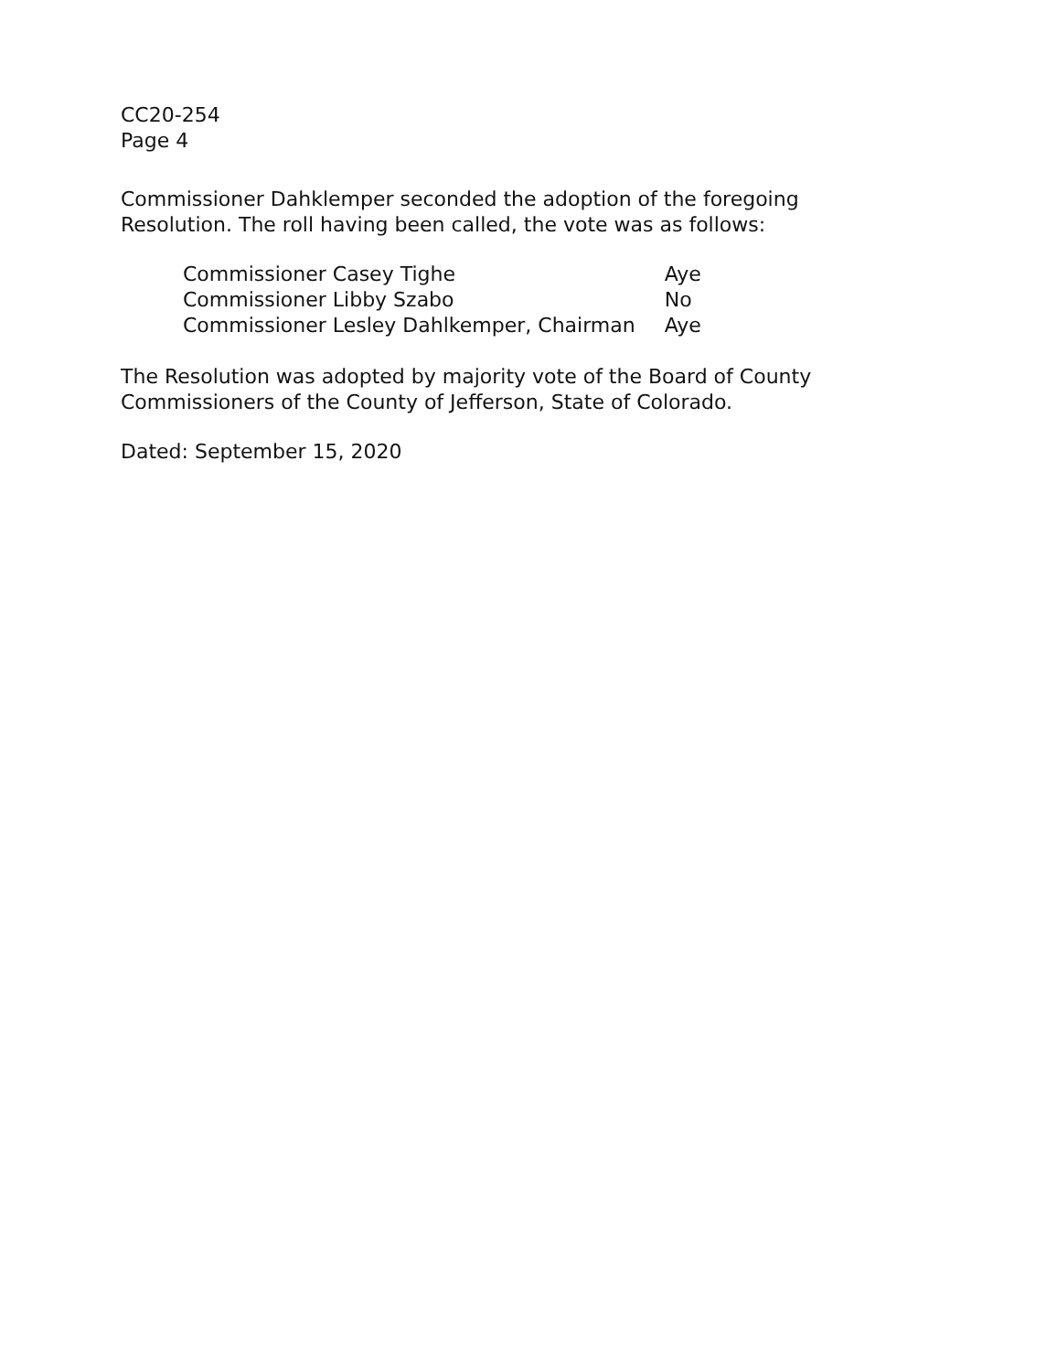CC20-254
Page 4
Commissioner Dahklemper seconded the adoption of the foregoing
Resolution. The roll having been called, the vote was as follows:
| Commissioner Casey Tighe | Aye |
| Commissioner Libby Szabo | No |
| Commissioner Lesley Dahlkemper, Chairman | Aye |
The Resolution was adopted by majority vote of the Board of County
Commissioners of the County of Jefferson, State of Colorado.
Dated: September 15, 2020